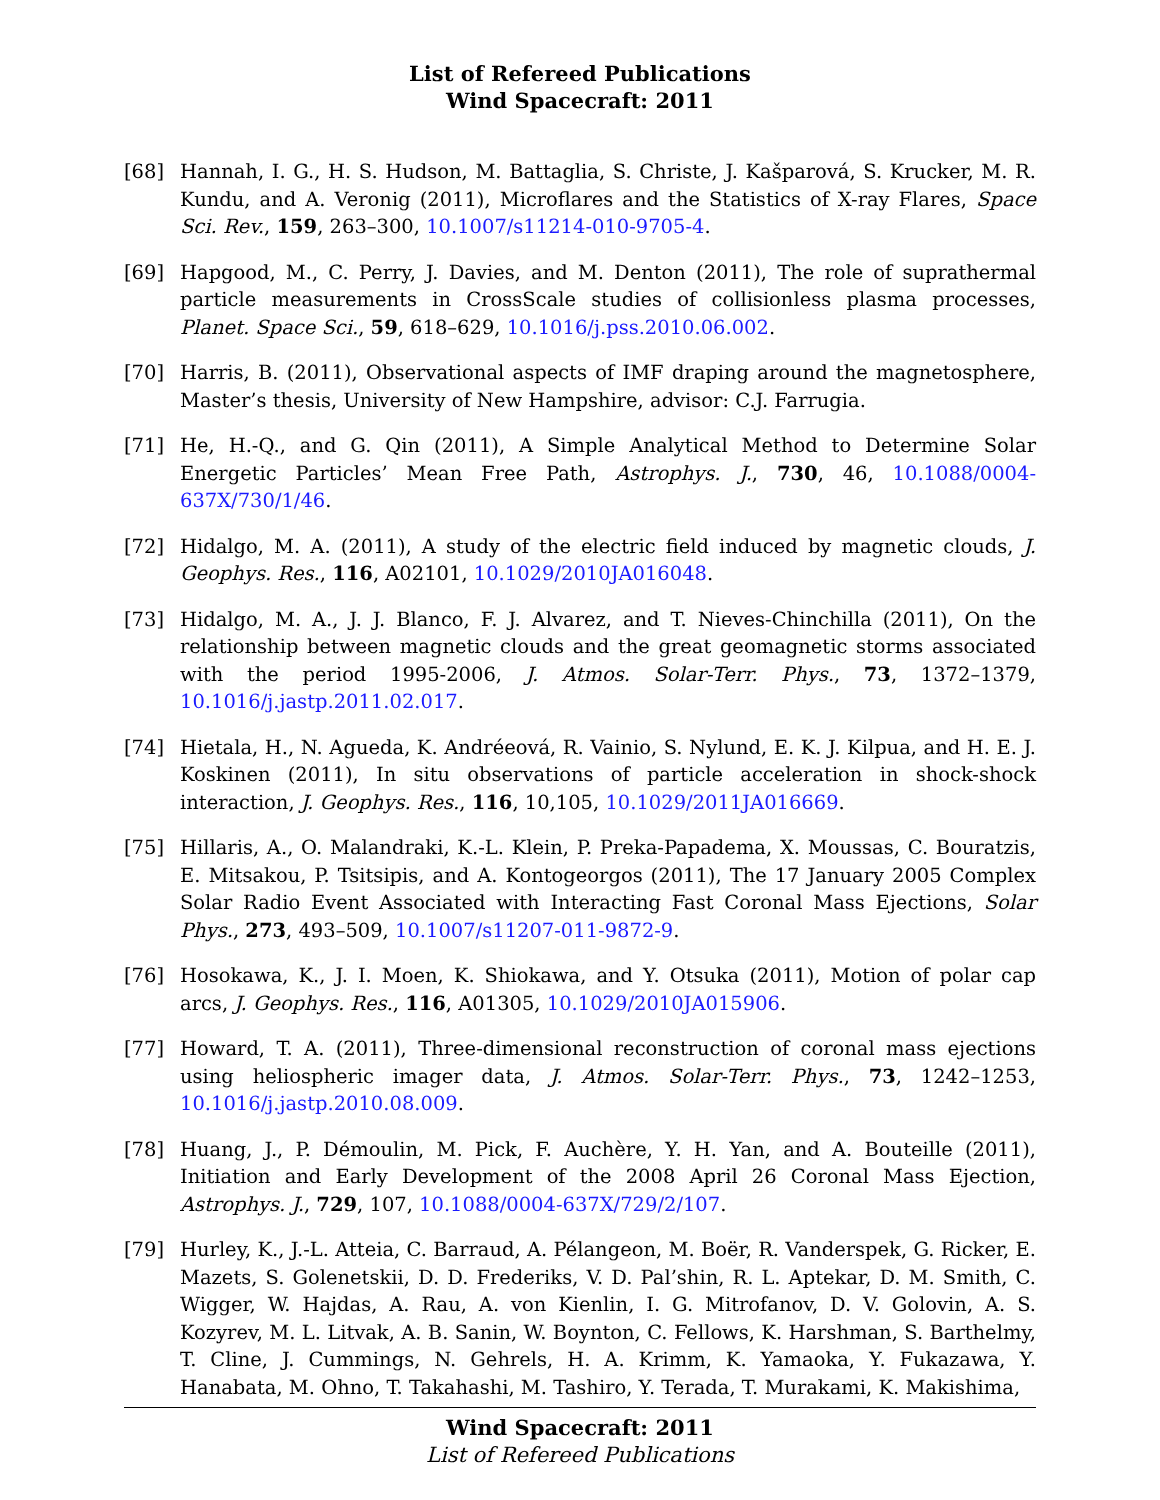List of Refereed Publications
Wind Spacecraft: 2011
[68] Hannah, I. G., H. S. Hudson, M. Battaglia, S. Christe, J. Kašparová, S. Krucker, M. R. Kundu, and A. Veronig (2011), Microflares and the Statistics of X-ray Flares, Space Sci. Rev., 159, 263–300, 10.1007/s11214-010-9705-4.
[69] Hapgood, M., C. Perry, J. Davies, and M. Denton (2011), The role of suprathermal particle measurements in CrossScale studies of collisionless plasma processes, Planet. Space Sci., 59, 618–629, 10.1016/j.pss.2010.06.002.
[70] Harris, B. (2011), Observational aspects of IMF draping around the magnetosphere, Master’s thesis, University of New Hampshire, advisor: C.J. Farrugia.
[71] He, H.-Q., and G. Qin (2011), A Simple Analytical Method to Determine Solar Energetic Particles’ Mean Free Path, Astrophys. J., 730, 46, 10.1088/0004-637X/730/1/46.
[72] Hidalgo, M. A. (2011), A study of the electric field induced by magnetic clouds, J. Geophys. Res., 116, A02101, 10.1029/2010JA016048.
[73] Hidalgo, M. A., J. J. Blanco, F. J. Alvarez, and T. Nieves-Chinchilla (2011), On the relationship between magnetic clouds and the great geomagnetic storms associated with the period 1995-2006, J. Atmos. Solar-Terr. Phys., 73, 1372–1379, 10.1016/j.jastp.2011.02.017.
[74] Hietala, H., N. Agueda, K. Andréeová, R. Vainio, S. Nylund, E. K. J. Kilpua, and H. E. J. Koskinen (2011), In situ observations of particle acceleration in shock-shock interaction, J. Geophys. Res., 116, 10,105, 10.1029/2011JA016669.
[75] Hillaris, A., O. Malandraki, K.-L. Klein, P. Preka-Papadema, X. Moussas, C. Bouratzis, E. Mitsakou, P. Tsitsipis, and A. Kontogeorgos (2011), The 17 January 2005 Complex Solar Radio Event Associated with Interacting Fast Coronal Mass Ejections, Solar Phys., 273, 493–509, 10.1007/s11207-011-9872-9.
[76] Hosokawa, K., J. I. Moen, K. Shiokawa, and Y. Otsuka (2011), Motion of polar cap arcs, J. Geophys. Res., 116, A01305, 10.1029/2010JA015906.
[77] Howard, T. A. (2011), Three-dimensional reconstruction of coronal mass ejections using heliospheric imager data, J. Atmos. Solar-Terr. Phys., 73, 1242–1253, 10.1016/j.jastp.2010.08.009.
[78] Huang, J., P. Démoulin, M. Pick, F. Auchère, Y. H. Yan, and A. Bouteille (2011), Initiation and Early Development of the 2008 April 26 Coronal Mass Ejection, Astrophys. J., 729, 107, 10.1088/0004-637X/729/2/107.
[79] Hurley, K., J.-L. Atteia, C. Barraud, A. Pélangeon, M. Boër, R. Vanderspek, G. Ricker, E. Mazets, S. Golenetskii, D. D. Frederiks, V. D. Pal’shin, R. L. Aptekar, D. M. Smith, C. Wigger, W. Hajdas, A. Rau, A. von Kienlin, I. G. Mitrofanov, D. V. Golovin, A. S. Kozyrev, M. L. Litvak, A. B. Sanin, W. Boynton, C. Fellows, K. Harshman, S. Barthelmy, T. Cline, J. Cummings, N. Gehrels, H. A. Krimm, K. Yamaoka, Y. Fukazawa, Y. Hanabata, M. Ohno, T. Takahashi, M. Tashiro, Y. Terada, T. Murakami, K. Makishima,
Wind Spacecraft: 2011
List of Refereed Publications